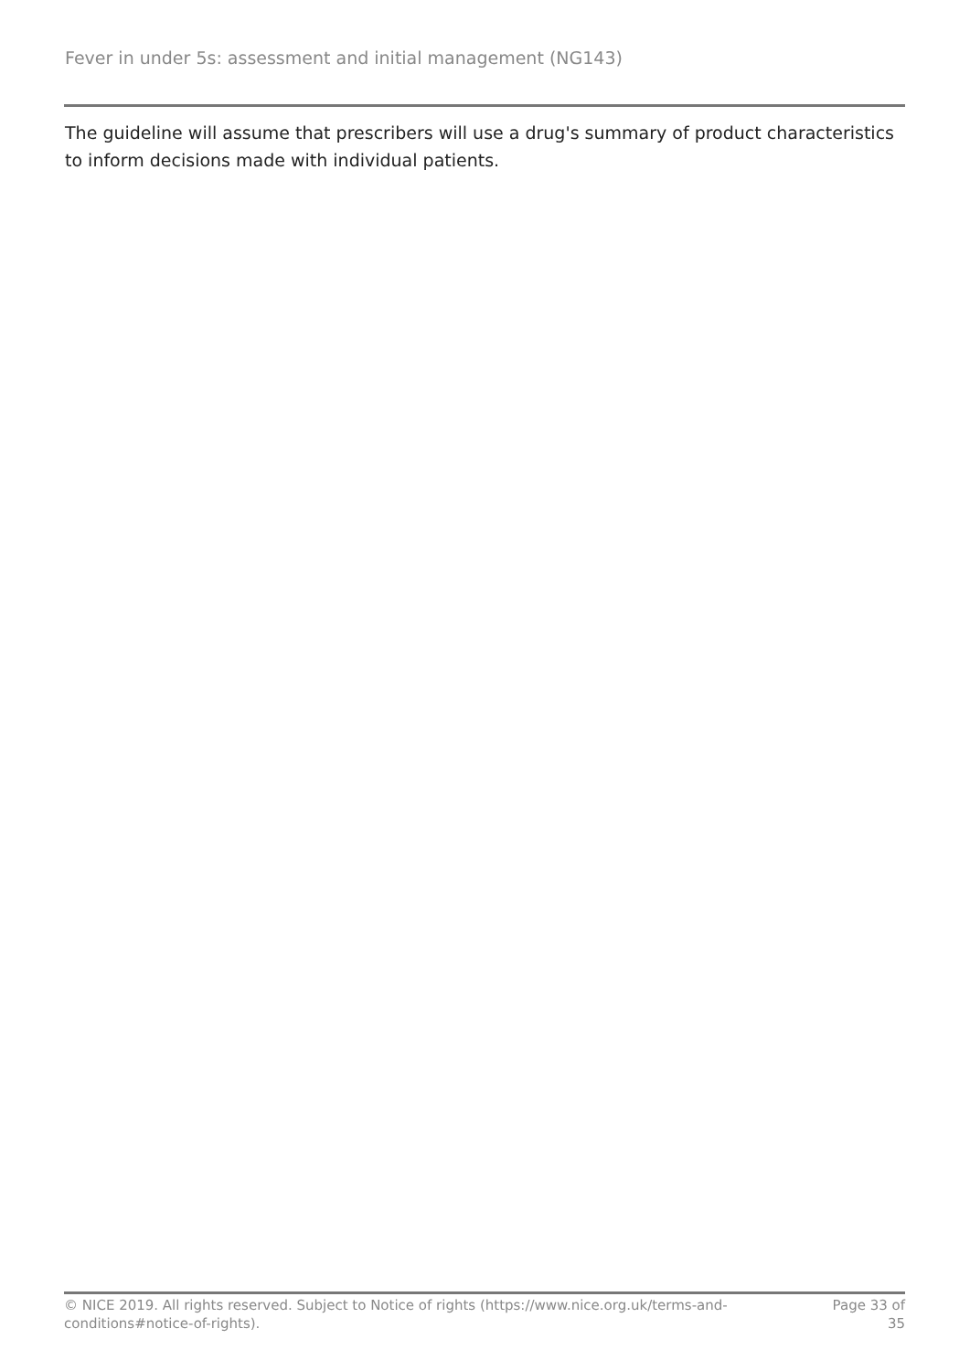Fever in under 5s: assessment and initial management (NG143)
The guideline will assume that prescribers will use a drug's summary of product characteristics to inform decisions made with individual patients.
© NICE 2019. All rights reserved. Subject to Notice of rights (https://www.nice.org.uk/terms-and-
conditions#notice-of-rights).
Page 33 of
35